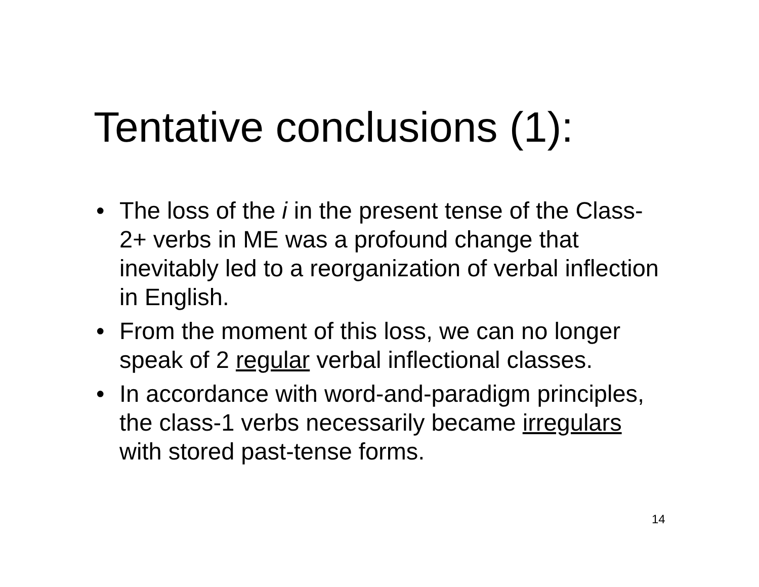Tentative conclusions (1):
• The loss of the i in the present tense of the Class-2+ verbs in ME was a profound change that inevitably led to a reorganization of verbal inflection in English.
• From the moment of this loss, we can no longer speak of 2 regular verbal inflectional classes.
• In accordance with word-and-paradigm principles, the class-1 verbs necessarily became irregulars with stored past-tense forms.
14